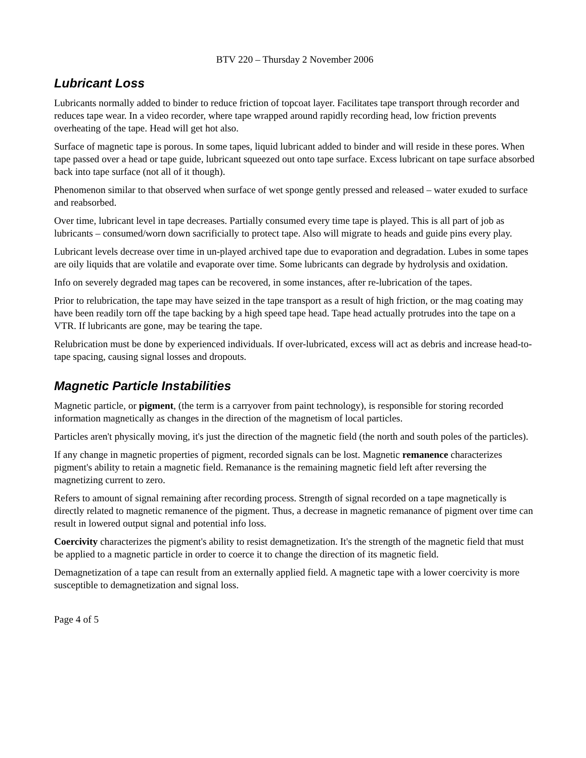BTV 220 – Thursday 2 November 2006
Lubricant Loss
Lubricants normally added to binder to reduce friction of topcoat layer. Facilitates tape transport through recorder and reduces tape wear. In a video recorder, where tape wrapped around rapidly recording head, low friction prevents overheating of the tape. Head will get hot also.
Surface of magnetic tape is porous. In some tapes, liquid lubricant added to binder and will reside in these pores. When tape passed over a head or tape guide, lubricant squeezed out onto tape surface. Excess lubricant on tape surface absorbed back into tape surface (not all of it though).
Phenomenon similar to that observed when surface of wet sponge gently pressed and released – water exuded to surface and reabsorbed.
Over time, lubricant level in tape decreases. Partially consumed every time tape is played. This is all part of job as lubricants – consumed/worn down sacrificially to protect tape. Also will migrate to heads and guide pins every play.
Lubricant levels decrease over time in un-played archived tape due to evaporation and degradation. Lubes in some tapes are oily liquids that are volatile and evaporate over time. Some lubricants can degrade by hydrolysis and oxidation.
Info on severely degraded mag tapes can be recovered, in some instances, after re-lubrication of the tapes.
Prior to relubrication, the tape may have seized in the tape transport as a result of high friction, or the mag coating may have been readily torn off the tape backing by a high speed tape head. Tape head actually protrudes into the tape on a VTR. If lubricants are gone, may be tearing the tape.
Relubrication must be done by experienced individuals. If over-lubricated, excess will act as debris and increase head-to-tape spacing, causing signal losses and dropouts.
Magnetic Particle Instabilities
Magnetic particle, or pigment, (the term is a carryover from paint technology), is responsible for storing recorded information magnetically as changes in the direction of the magnetism of local particles.
Particles aren't physically moving, it's just the direction of the magnetic field (the north and south poles of the particles).
If any change in magnetic properties of pigment, recorded signals can be lost. Magnetic remanence characterizes pigment's ability to retain a magnetic field. Remanance is the remaining magnetic field left after reversing the magnetizing current to zero.
Refers to amount of signal remaining after recording process. Strength of signal recorded on a tape magnetically is directly related to magnetic remanence of the pigment. Thus, a decrease in magnetic remanance of pigment over time can result in lowered output signal and potential info loss.
Coercivity characterizes the pigment's ability to resist demagnetization. It's the strength of the magnetic field that must be applied to a magnetic particle in order to coerce it to change the direction of its magnetic field.
Demagnetization of a tape can result from an externally applied field. A magnetic tape with a lower coercivity is more susceptible to demagnetization and signal loss.
Page 4 of 5